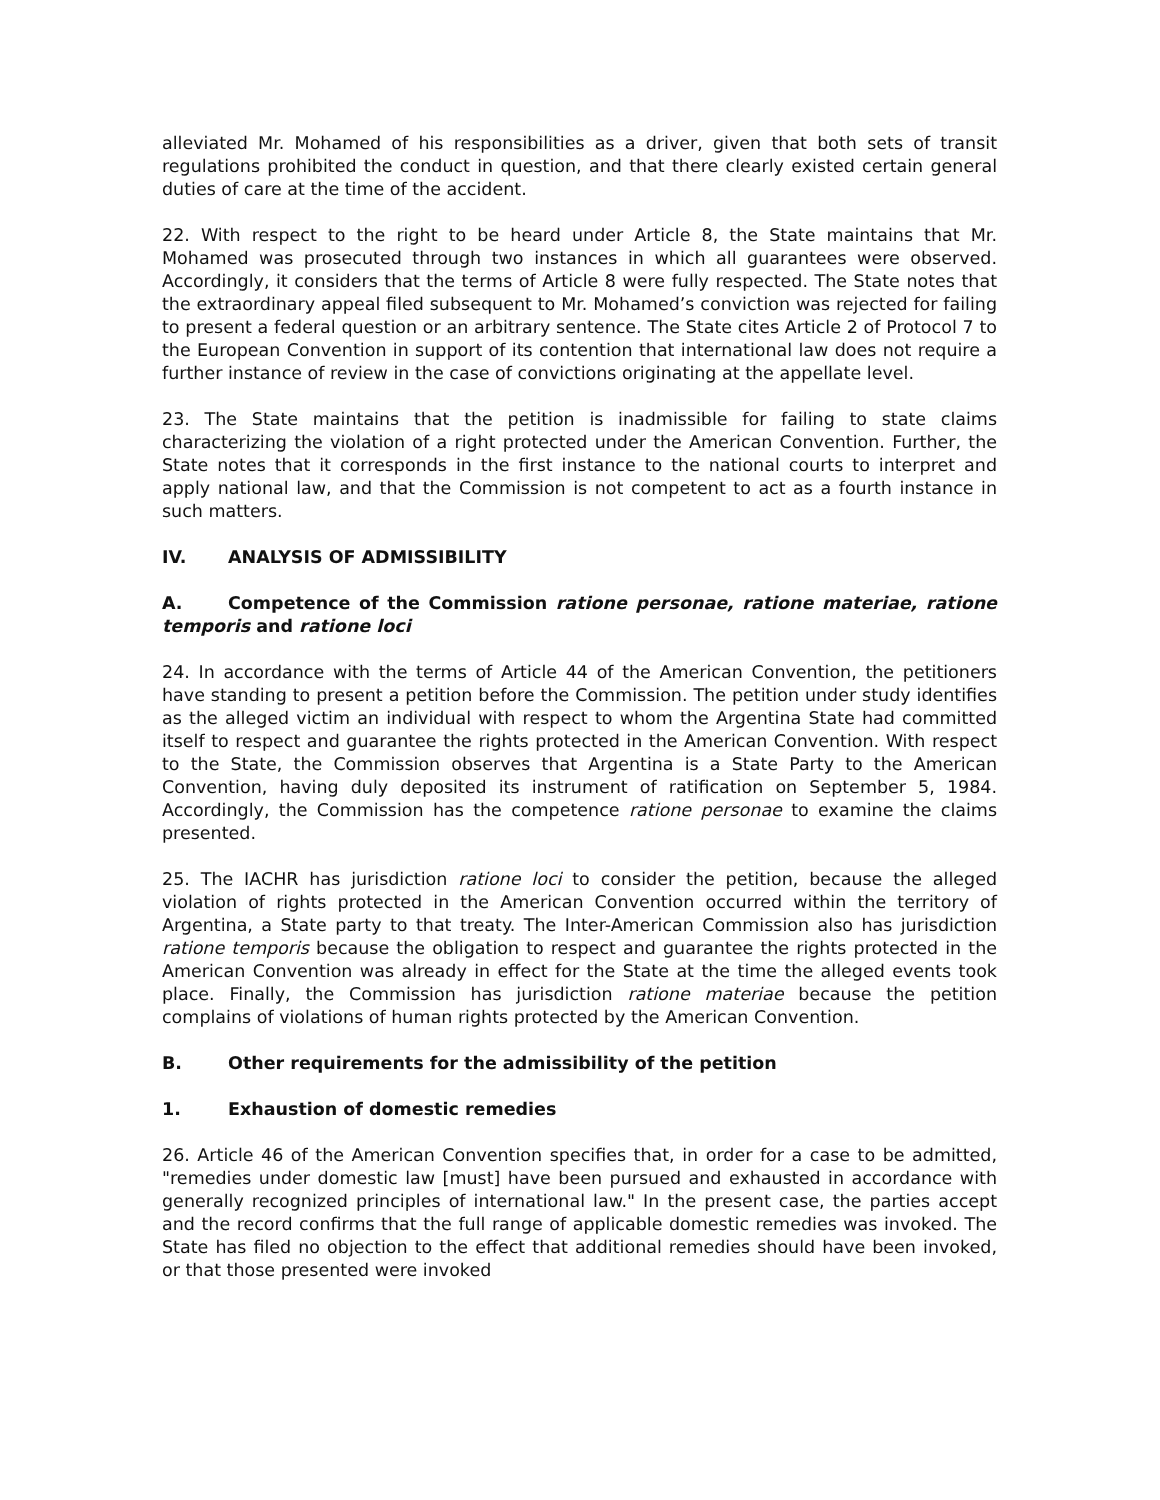alleviated Mr. Mohamed of his responsibilities as a driver, given that both sets of transit regulations prohibited the conduct in question, and that there clearly existed certain general duties of care at the time of the accident.
22. With respect to the right to be heard under Article 8, the State maintains that Mr. Mohamed was prosecuted through two instances in which all guarantees were observed. Accordingly, it considers that the terms of Article 8 were fully respected. The State notes that the extraordinary appeal filed subsequent to Mr. Mohamed’s conviction was rejected for failing to present a federal question or an arbitrary sentence. The State cites Article 2 of Protocol 7 to the European Convention in support of its contention that international law does not require a further instance of review in the case of convictions originating at the appellate level.
23. The State maintains that the petition is inadmissible for failing to state claims characterizing the violation of a right protected under the American Convention. Further, the State notes that it corresponds in the first instance to the national courts to interpret and apply national law, and that the Commission is not competent to act as a fourth instance in such matters.
IV. ANALYSIS OF ADMISSIBILITY
A. Competence of the Commission ratione personae, ratione materiae, ratione temporis and ratione loci
24. In accordance with the terms of Article 44 of the American Convention, the petitioners have standing to present a petition before the Commission. The petition under study identifies as the alleged victim an individual with respect to whom the Argentina State had committed itself to respect and guarantee the rights protected in the American Convention. With respect to the State, the Commission observes that Argentina is a State Party to the American Convention, having duly deposited its instrument of ratification on September 5, 1984. Accordingly, the Commission has the competence ratione personae to examine the claims presented.
25. The IACHR has jurisdiction ratione loci to consider the petition, because the alleged violation of rights protected in the American Convention occurred within the territory of Argentina, a State party to that treaty. The Inter-American Commission also has jurisdiction ratione temporis because the obligation to respect and guarantee the rights protected in the American Convention was already in effect for the State at the time the alleged events took place. Finally, the Commission has jurisdiction ratione materiae because the petition complains of violations of human rights protected by the American Convention.
B. Other requirements for the admissibility of the petition
1. Exhaustion of domestic remedies
26. Article 46 of the American Convention specifies that, in order for a case to be admitted, "remedies under domestic law [must] have been pursued and exhausted in accordance with generally recognized principles of international law." In the present case, the parties accept and the record confirms that the full range of applicable domestic remedies was invoked. The State has filed no objection to the effect that additional remedies should have been invoked, or that those presented were invoked